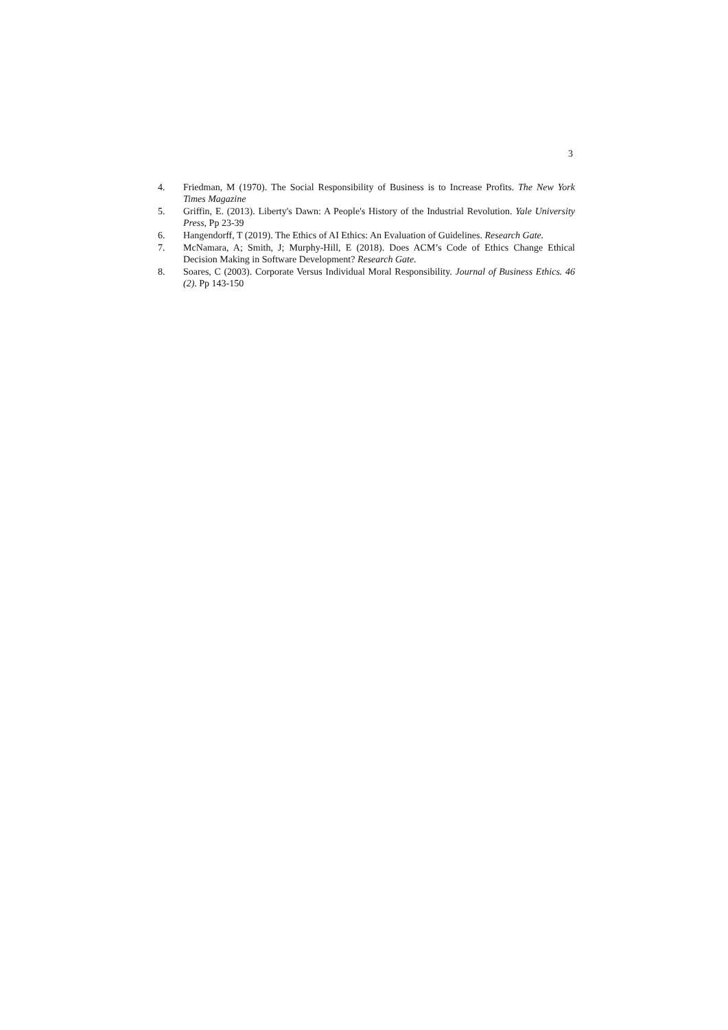3
4. Friedman, M (1970). The Social Responsibility of Business is to Increase Profits. The New York Times Magazine
5. Griffin, E. (2013). Liberty's Dawn: A People's History of the Industrial Revolution. Yale University Press, Pp 23-39
6. Hangendorff, T (2019). The Ethics of AI Ethics: An Evaluation of Guidelines. Research Gate.
7. McNamara, A; Smith, J; Murphy-Hill, E (2018). Does ACM’s Code of Ethics Change Ethical Decision Making in Software Development? Research Gate.
8. Soares, C (2003). Corporate Versus Individual Moral Responsibility. Journal of Business Ethics. 46 (2). Pp 143-150